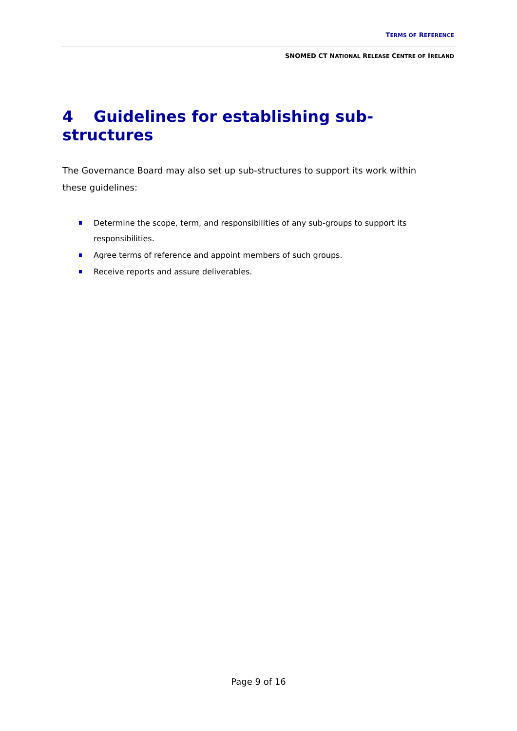TERMS OF REFERENCE
SNOMED CT NATIONAL RELEASE CENTRE OF IRELAND
4 Guidelines for establishing sub-structures
The Governance Board may also set up sub-structures to support its work within these guidelines:
Determine the scope, term, and responsibilities of any sub-groups to support its responsibilities.
Agree terms of reference and appoint members of such groups.
Receive reports and assure deliverables.
Page 9 of 16